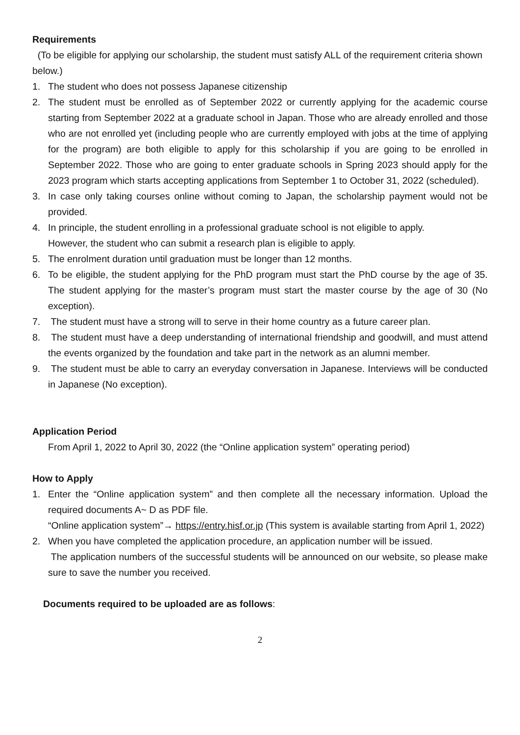Requirements
(To be eligible for applying our scholarship, the student must satisfy ALL of the requirement criteria shown below.)
1. The student who does not possess Japanese citizenship
2. The student must be enrolled as of September 2022 or currently applying for the academic course starting from September 2022 at a graduate school in Japan. Those who are already enrolled and those who are not enrolled yet (including people who are currently employed with jobs at the time of applying for the program) are both eligible to apply for this scholarship if you are going to be enrolled in September 2022. Those who are going to enter graduate schools in Spring 2023 should apply for the 2023 program which starts accepting applications from September 1 to October 31, 2022 (scheduled).
3. In case only taking courses online without coming to Japan, the scholarship payment would not be provided.
4. In principle, the student enrolling in a professional graduate school is not eligible to apply.
However, the student who can submit a research plan is eligible to apply.
5. The enrolment duration until graduation must be longer than 12 months.
6. To be eligible, the student applying for the PhD program must start the PhD course by the age of 35. The student applying for the master’s program must start the master course by the age of 30 (No exception).
7. The student must have a strong will to serve in their home country as a future career plan.
8. The student must have a deep understanding of international friendship and goodwill, and must attend the events organized by the foundation and take part in the network as an alumni member.
9. The student must be able to carry an everyday conversation in Japanese. Interviews will be conducted in Japanese (No exception).
Application Period
From April 1, 2022 to April 30, 2022 (the “Online application system” operating period)
How to Apply
1. Enter the “Online application system” and then complete all the necessary information. Upload the required documents A~ D as PDF file.
“Online application system”→ https://entry.hisf.or.jp (This system is available starting from April 1, 2022)
2. When you have completed the application procedure, an application number will be issued.
The application numbers of the successful students will be announced on our website, so please make sure to save the number you received.
Documents required to be uploaded are as follows:
2